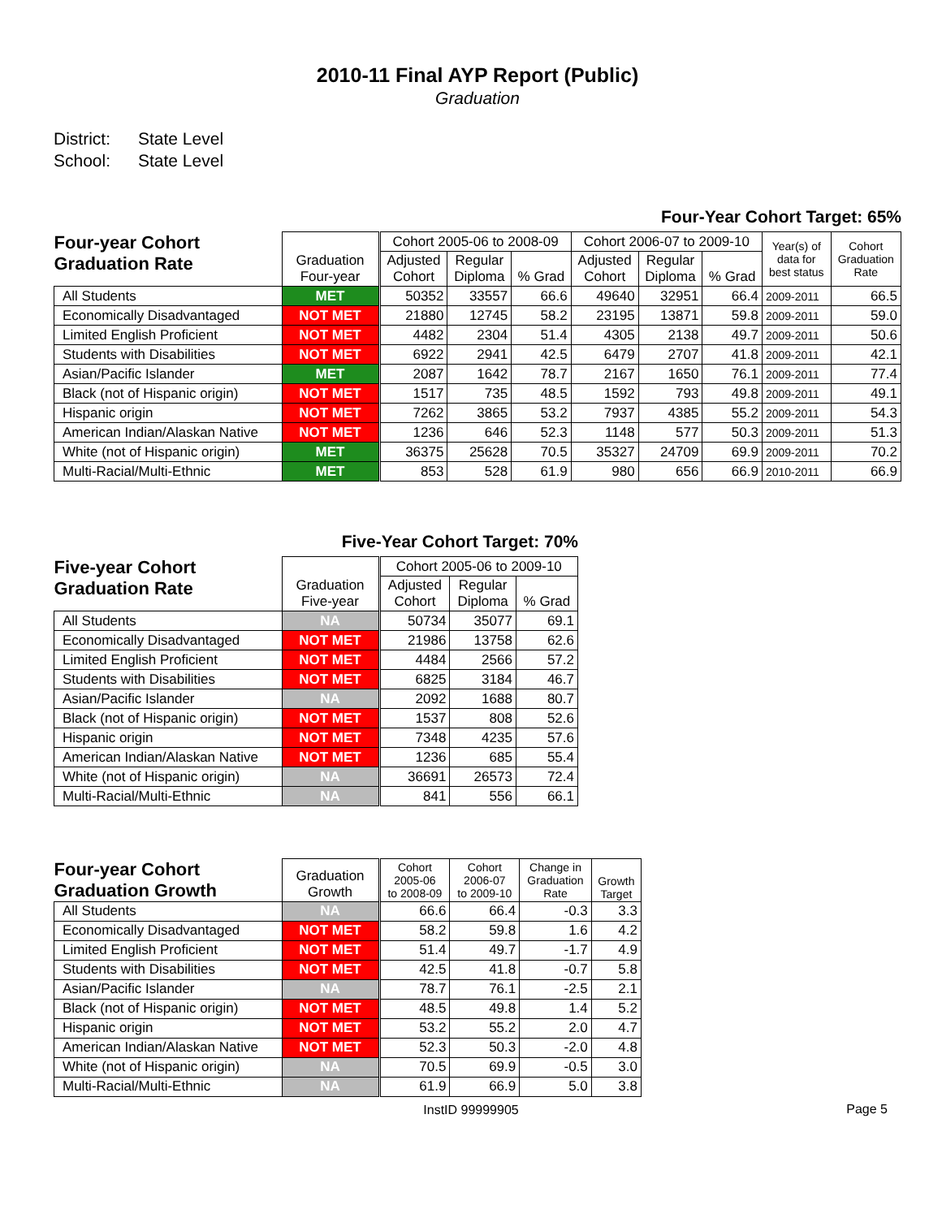2010-11 Final AYP Report (Public)
Graduation
District: State Level
School: State Level
Four-Year Cohort Target: 65%
| Four-year Cohort Graduation Rate | Graduation Four-year | | Cohort 2005-06 to 2008-09 | | | Cohort 2006-07 to 2009-10 | | | Year(s) of data for best status | Cohort Graduation Rate |
| --- | --- | --- | --- | --- | --- | --- | --- | --- | --- | --- |
| | | | Adjusted Cohort | Regular Diploma | % Grad | Adjusted Cohort | Regular Diploma | % Grad | | |
| All Students | MET | | 50352 | 33557 | 66.6 | 49640 | 32951 | 66.4 | 2009-2011 | 66.5 |
| Economically Disadvantaged | NOT MET | | 21880 | 12745 | 58.2 | 23195 | 13871 | 59.8 | 2009-2011 | 59.0 |
| Limited English Proficient | NOT MET | | 4482 | 2304 | 51.4 | 4305 | 2138 | 49.7 | 2009-2011 | 50.6 |
| Students with Disabilities | NOT MET | | 6922 | 2941 | 42.5 | 6479 | 2707 | 41.8 | 2009-2011 | 42.1 |
| Asian/Pacific Islander | MET | | 2087 | 1642 | 78.7 | 2167 | 1650 | 76.1 | 2009-2011 | 77.4 |
| Black (not of Hispanic origin) | NOT MET | | 1517 | 735 | 48.5 | 1592 | 793 | 49.8 | 2009-2011 | 49.1 |
| Hispanic origin | NOT MET | | 7262 | 3865 | 53.2 | 7937 | 4385 | 55.2 | 2009-2011 | 54.3 |
| American Indian/Alaskan Native | NOT MET | | 1236 | 646 | 52.3 | 1148 | 577 | 50.3 | 2009-2011 | 51.3 |
| White (not of Hispanic origin) | MET | | 36375 | 25628 | 70.5 | 35327 | 24709 | 69.9 | 2009-2011 | 70.2 |
| Multi-Racial/Multi-Ethnic | MET | | 853 | 528 | 61.9 | 980 | 656 | 66.9 | 2010-2011 | 66.9 |
Five-Year Cohort Target: 70%
| Five-year Cohort Graduation Rate | Graduation Five-year | | Cohort 2005-06 to 2009-10 | | |
| --- | --- | --- | --- | --- | --- |
| | | | Adjusted Cohort | Regular Diploma | % Grad |
| All Students | NA | | 50734 | 35077 | 69.1 |
| Economically Disadvantaged | NOT MET | | 21986 | 13758 | 62.6 |
| Limited English Proficient | NOT MET | | 4484 | 2566 | 57.2 |
| Students with Disabilities | NOT MET | | 6825 | 3184 | 46.7 |
| Asian/Pacific Islander | NA | | 2092 | 1688 | 80.7 |
| Black (not of Hispanic origin) | NOT MET | | 1537 | 808 | 52.6 |
| Hispanic origin | NOT MET | | 7348 | 4235 | 57.6 |
| American Indian/Alaskan Native | NOT MET | | 1236 | 685 | 55.4 |
| White (not of Hispanic origin) | NA | | 36691 | 26573 | 72.4 |
| Multi-Racial/Multi-Ethnic | NA | | 841 | 556 | 66.1 |
| Four-year Cohort Graduation Growth | Graduation Growth | | Cohort 2005-06 to 2008-09 | Cohort 2006-07 to 2009-10 | Change in Graduation Rate | Growth Target |
| --- | --- | --- | --- | --- | --- | --- |
| All Students | NA | | 66.6 | 66.4 | -0.3 | 3.3 |
| Economically Disadvantaged | NOT MET | | 58.2 | 59.8 | 1.6 | 4.2 |
| Limited English Proficient | NOT MET | | 51.4 | 49.7 | -1.7 | 4.9 |
| Students with Disabilities | NOT MET | | 42.5 | 41.8 | -0.7 | 5.8 |
| Asian/Pacific Islander | NA | | 78.7 | 76.1 | -2.5 | 2.1 |
| Black (not of Hispanic origin) | NOT MET | | 48.5 | 49.8 | 1.4 | 5.2 |
| Hispanic origin | NOT MET | | 53.2 | 55.2 | 2.0 | 4.7 |
| American Indian/Alaskan Native | NOT MET | | 52.3 | 50.3 | -2.0 | 4.8 |
| White (not of Hispanic origin) | NA | | 70.5 | 69.9 | -0.5 | 3.0 |
| Multi-Racial/Multi-Ethnic | NA | | 61.9 | 66.9 | 5.0 | 3.8 |
InstID 99999905
Page 5